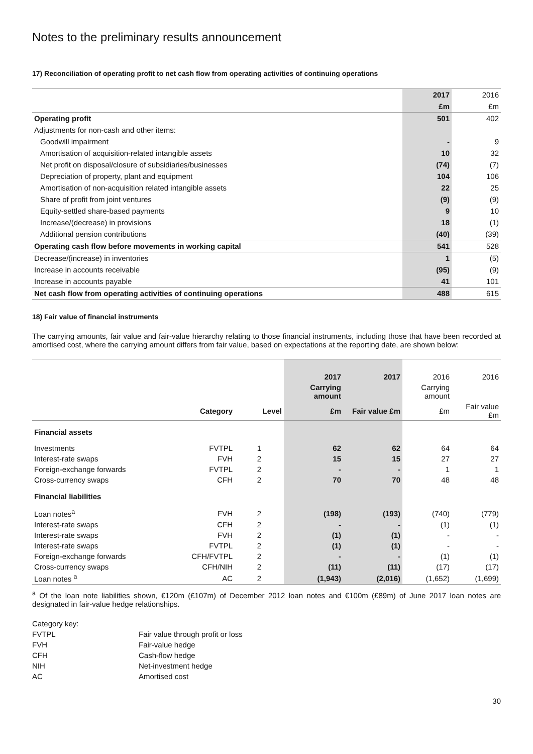Notes to the preliminary results announcement
17) Reconciliation of operating profit to net cash flow from operating activities of continuing operations
| | 2017 | 2016 |
| | £m | £m |
| Operating profit | 501 | 402 |
| Adjustments for non-cash and other items: | | |
| Goodwill impairment | - | 9 |
| Amortisation of acquisition-related intangible assets | 10 | 32 |
| Net profit on disposal/closure of subsidiaries/businesses | (74) | (7) |
| Depreciation of property, plant and equipment | 104 | 106 |
| Amortisation of non-acquisition related intangible assets | 22 | 25 |
| Share of profit from joint ventures | (9) | (9) |
| Equity-settled share-based payments | 9 | 10 |
| Increase/(decrease) in provisions | 18 | (1) |
| Additional pension contributions | (40) | (39) |
| Operating cash flow before movements in working capital | 541 | 528 |
| Decrease/(increase) in inventories | 1 | (5) |
| Increase in accounts receivable | (95) | (9) |
| Increase in accounts payable | 41 | 101 |
| Net cash flow from operating activities of continuing operations | 488 | 615 |
18) Fair value of financial instruments
The carrying amounts, fair value and fair-value hierarchy relating to those financial instruments, including those that have been recorded at amortised cost, where the carrying amount differs from fair value, based on expectations at the reporting date, are shown below:
| | | | 2017 | 2017 | 2016 | 2016 |
| | | | Carrying amount | | Carrying amount | |
| | Category | Level | £m | Fair value £m | £m | Fair value £m |
| Financial assets | | | | | | |
| Investments | FVTPL | 1 | 62 | 62 | 64 | 64 |
| Interest-rate swaps | FVH | 2 | 15 | 15 | 27 | 27 |
| Foreign-exchange forwards | FVTPL | 2 | - | - | 1 | 1 |
| Cross-currency swaps | CFH | 2 | 70 | 70 | 48 | 48 |
| Financial liabilities | | | | | | |
| Loan notes<sup>a</sup> | FVH | 2 | (198) | (193) | (740) | (779) |
| Interest-rate swaps | CFH | 2 | - | - | (1) | (1) |
| Interest-rate swaps | FVH | 2 | (1) | (1) | - | - |
| Interest-rate swaps | FVTPL | 2 | (1) | (1) | - | - |
| Foreign-exchange forwards | CFH/FVTPL | 2 | - | - | (1) | (1) |
| Cross-currency swaps | CFH/NIH | 2 | (11) | (11) | (17) | (17) |
| Loan notes <sup>a</sup> | AC | 2 | (1,943) | (2,016) | (1,652) | (1,699) |
<sup>a</sup> Of the loan note liabilities shown, €120m (£107m) of December 2012 loan notes and €100m (£89m) of June 2017 loan notes are designated in fair-value hedge relationships.
| Category key: | |
| FVTPL | Fair value through profit or loss |
| FVH | Fair-value hedge |
| CFH | Cash-flow hedge |
| NIH | Net-investment hedge |
| AC | Amortised cost |
30